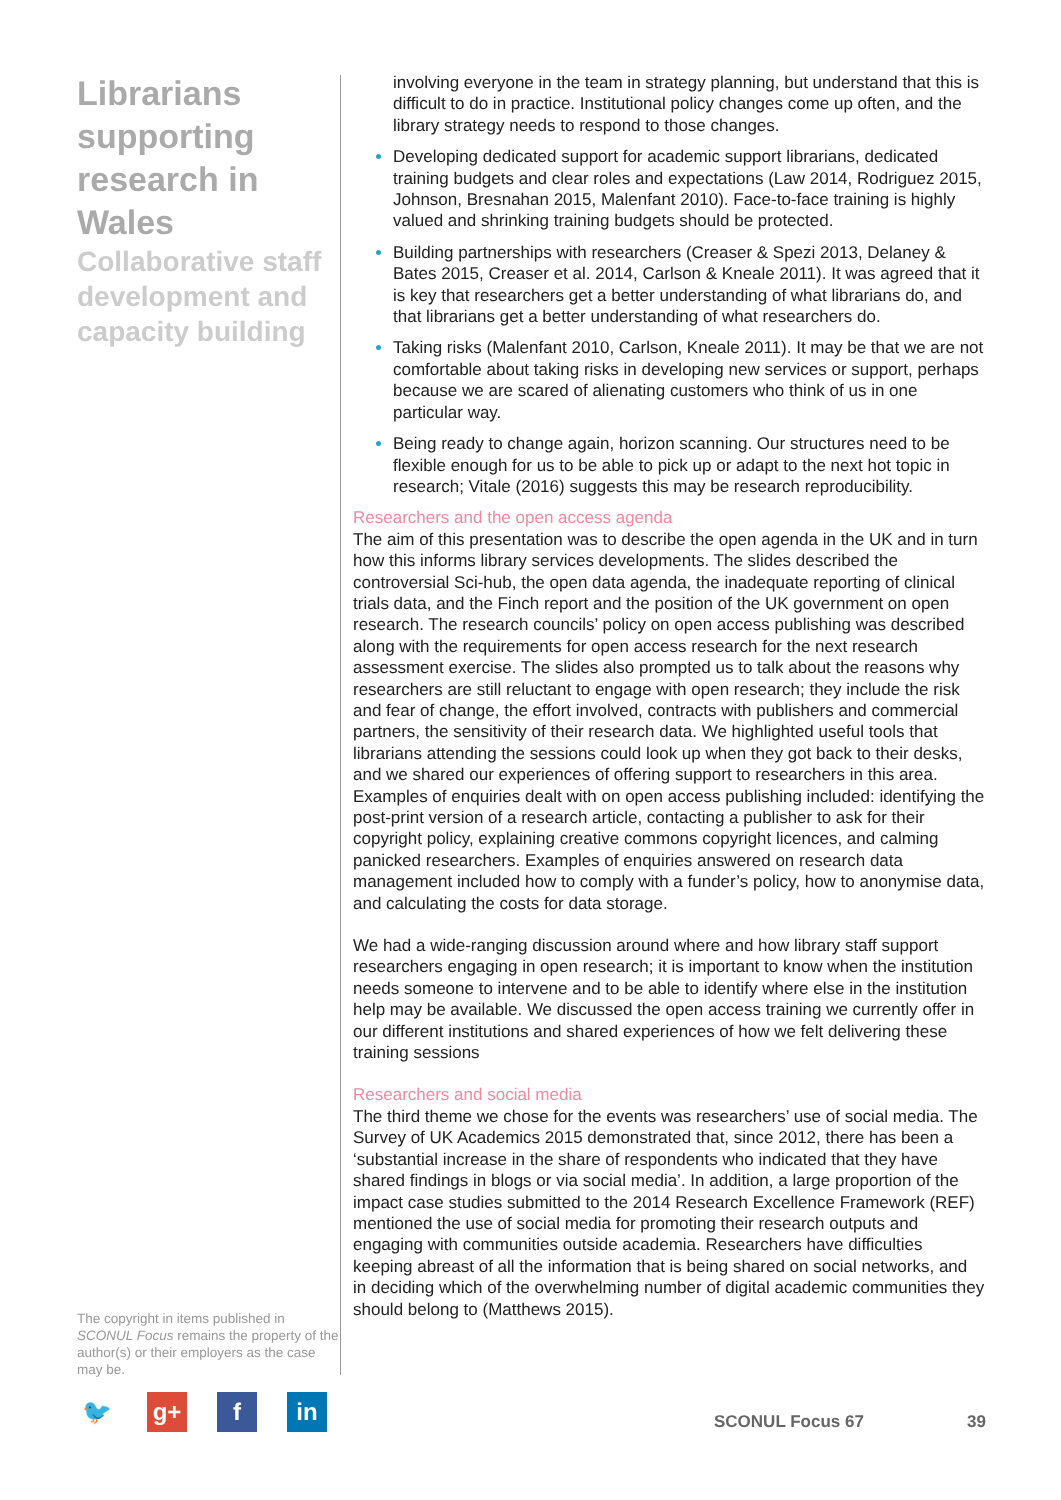Librarians supporting research in Wales
Collaborative staff development and capacity building
The copyright in items published in SCONUL Focus remains the property of the author(s) or their employers as the case may be.
🐦 g+ f in
involving everyone in the team in strategy planning, but understand that this is difficult to do in practice. Institutional policy changes come up often, and the library strategy needs to respond to those changes.
Developing dedicated support for academic support librarians, dedicated training budgets and clear roles and expectations (Law 2014, Rodriguez 2015, Johnson, Bresnahan 2015, Malenfant 2010). Face-to-face training is highly valued and shrinking training budgets should be protected.
Building partnerships with researchers (Creaser & Spezi 2013, Delaney & Bates 2015, Creaser et al. 2014, Carlson & Kneale 2011). It was agreed that it is key that researchers get a better understanding of what librarians do, and that librarians get a better understanding of what researchers do.
Taking risks (Malenfant 2010, Carlson, Kneale 2011). It may be that we are not comfortable about taking risks in developing new services or support, perhaps because we are scared of alienating customers who think of us in one particular way.
Being ready to change again, horizon scanning. Our structures need to be flexible enough for us to be able to pick up or adapt to the next hot topic in research; Vitale (2016) suggests this may be research reproducibility.
Researchers and the open access agenda
The aim of this presentation was to describe the open agenda in the UK and in turn how this informs library services developments. The slides described the controversial Sci-hub, the open data agenda, the inadequate reporting of clinical trials data, and the Finch report and the position of the UK government on open research. The research councils’ policy on open access publishing was described along with the requirements for open access research for the next research assessment exercise. The slides also prompted us to talk about the reasons why researchers are still reluctant to engage with open research; they include the risk and fear of change, the effort involved, contracts with publishers and commercial partners, the sensitivity of their research data. We highlighted useful tools that librarians attending the sessions could look up when they got back to their desks, and we shared our experiences of offering support to researchers in this area. Examples of enquiries dealt with on open access publishing included: identifying the post-print version of a research article, contacting a publisher to ask for their copyright policy, explaining creative commons copyright licences, and calming panicked researchers. Examples of enquiries answered on research data management included how to comply with a funder’s policy, how to anonymise data, and calculating the costs for data storage.
We had a wide-ranging discussion around where and how library staff support researchers engaging in open research; it is important to know when the institution needs someone to intervene and to be able to identify where else in the institution help may be available. We discussed the open access training we currently offer in our different institutions and shared experiences of how we felt delivering these training sessions
Researchers and social media
The third theme we chose for the events was researchers’ use of social media. The Survey of UK Academics 2015 demonstrated that, since 2012, there has been a ‘substantial increase in the share of respondents who indicated that they have shared findings in blogs or via social media’. In addition, a large proportion of the impact case studies submitted to the 2014 Research Excellence Framework (REF) mentioned the use of social media for promoting their research outputs and engaging with communities outside academia. Researchers have difficulties keeping abreast of all the information that is being shared on social networks, and in deciding which of the overwhelming number of digital academic communities they should belong to (Matthews 2015).
SCONUL Focus 67 39